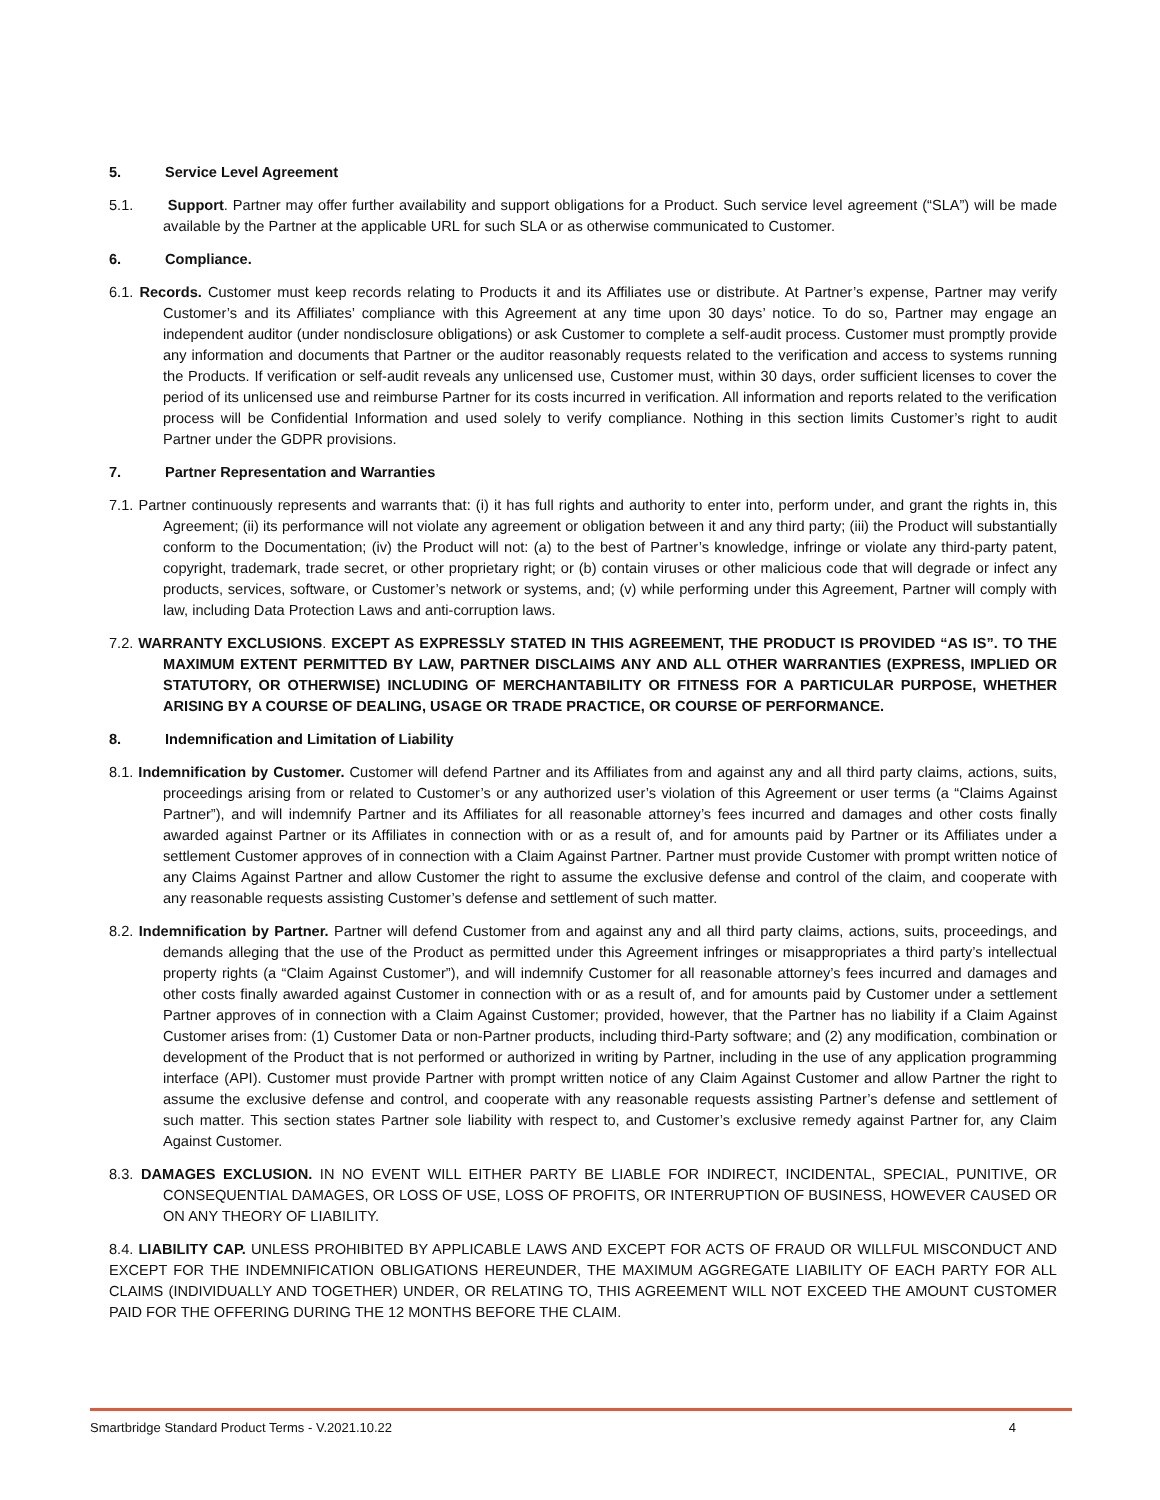5. Service Level Agreement
5.1. Support. Partner may offer further availability and support obligations for a Product. Such service level agreement (“SLA”) will be made available by the Partner at the applicable URL for such SLA or as otherwise communicated to Customer.
6. Compliance.
6.1. Records. Customer must keep records relating to Products it and its Affiliates use or distribute. At Partner’s expense, Partner may verify Customer’s and its Affiliates’ compliance with this Agreement at any time upon 30 days’ notice. To do so, Partner may engage an independent auditor (under nondisclosure obligations) or ask Customer to complete a self-audit process. Customer must promptly provide any information and documents that Partner or the auditor reasonably requests related to the verification and access to systems running the Products. If verification or self-audit reveals any unlicensed use, Customer must, within 30 days, order sufficient licenses to cover the period of its unlicensed use and reimburse Partner for its costs incurred in verification. All information and reports related to the verification process will be Confidential Information and used solely to verify compliance. Nothing in this section limits Customer’s right to audit Partner under the GDPR provisions.
7. Partner Representation and Warranties
7.1. Partner continuously represents and warrants that: (i) it has full rights and authority to enter into, perform under, and grant the rights in, this Agreement; (ii) its performance will not violate any agreement or obligation between it and any third party; (iii) the Product will substantially conform to the Documentation; (iv) the Product will not: (a) to the best of Partner’s knowledge, infringe or violate any third-party patent, copyright, trademark, trade secret, or other proprietary right; or (b) contain viruses or other malicious code that will degrade or infect any products, services, software, or Customer’s network or systems, and; (v) while performing under this Agreement, Partner will comply with law, including Data Protection Laws and anti-corruption laws.
7.2. WARRANTY EXCLUSIONS. EXCEPT AS EXPRESSLY STATED IN THIS AGREEMENT, THE PRODUCT IS PROVIDED “AS IS”. TO THE MAXIMUM EXTENT PERMITTED BY LAW, PARTNER DISCLAIMS ANY AND ALL OTHER WARRANTIES (EXPRESS, IMPLIED OR STATUTORY, OR OTHERWISE) INCLUDING OF MERCHANTABILITY OR FITNESS FOR A PARTICULAR PURPOSE, WHETHER ARISING BY A COURSE OF DEALING, USAGE OR TRADE PRACTICE, OR COURSE OF PERFORMANCE.
8. Indemnification and Limitation of Liability
8.1. Indemnification by Customer. Customer will defend Partner and its Affiliates from and against any and all third party claims, actions, suits, proceedings arising from or related to Customer’s or any authorized user’s violation of this Agreement or user terms (a “Claims Against Partner”), and will indemnify Partner and its Affiliates for all reasonable attorney’s fees incurred and damages and other costs finally awarded against Partner or its Affiliates in connection with or as a result of, and for amounts paid by Partner or its Affiliates under a settlement Customer approves of in connection with a Claim Against Partner. Partner must provide Customer with prompt written notice of any Claims Against Partner and allow Customer the right to assume the exclusive defense and control of the claim, and cooperate with any reasonable requests assisting Customer’s defense and settlement of such matter.
8.2. Indemnification by Partner. Partner will defend Customer from and against any and all third party claims, actions, suits, proceedings, and demands alleging that the use of the Product as permitted under this Agreement infringes or misappropriates a third party’s intellectual property rights (a “Claim Against Customer”), and will indemnify Customer for all reasonable attorney’s fees incurred and damages and other costs finally awarded against Customer in connection with or as a result of, and for amounts paid by Customer under a settlement Partner approves of in connection with a Claim Against Customer; provided, however, that the Partner has no liability if a Claim Against Customer arises from: (1) Customer Data or non-Partner products, including third-Party software; and (2) any modification, combination or development of the Product that is not performed or authorized in writing by Partner, including in the use of any application programming interface (API). Customer must provide Partner with prompt written notice of any Claim Against Customer and allow Partner the right to assume the exclusive defense and control, and cooperate with any reasonable requests assisting Partner’s defense and settlement of such matter. This section states Partner sole liability with respect to, and Customer’s exclusive remedy against Partner for, any Claim Against Customer.
8.3. DAMAGES EXCLUSION. IN NO EVENT WILL EITHER PARTY BE LIABLE FOR INDIRECT, INCIDENTAL, SPECIAL, PUNITIVE, OR CONSEQUENTIAL DAMAGES, OR LOSS OF USE, LOSS OF PROFITS, OR INTERRUPTION OF BUSINESS, HOWEVER CAUSED OR ON ANY THEORY OF LIABILITY.
8.4. LIABILITY CAP. UNLESS PROHIBITED BY APPLICABLE LAWS AND EXCEPT FOR ACTS OF FRAUD OR WILLFUL MISCONDUCT AND EXCEPT FOR THE INDEMNIFICATION OBLIGATIONS HEREUNDER, THE MAXIMUM AGGREGATE LIABILITY OF EACH PARTY FOR ALL CLAIMS (INDIVIDUALLY AND TOGETHER) UNDER, OR RELATING TO, THIS AGREEMENT WILL NOT EXCEED THE AMOUNT CUSTOMER PAID FOR THE OFFERING DURING THE 12 MONTHS BEFORE THE CLAIM.
Smartbridge Standard Product Terms - V.2021.10.22 4